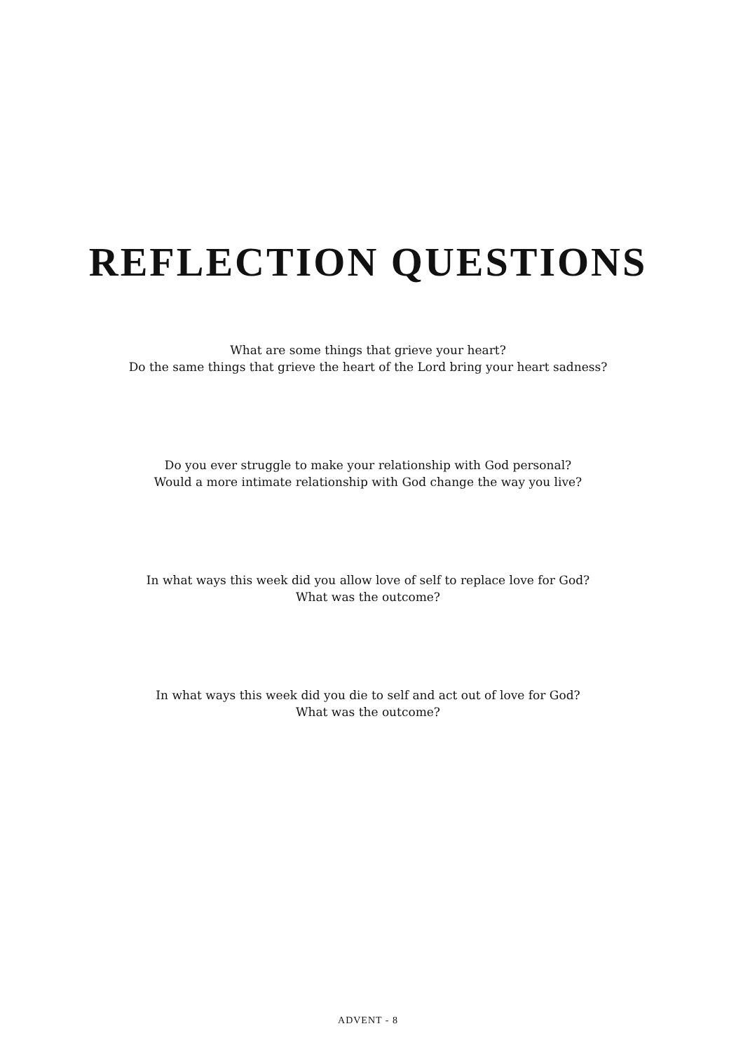REFLECTION QUESTIONS
What are some things that grieve your heart?
Do the same things that grieve the heart of the Lord bring your heart sadness?
Do you ever struggle to make your relationship with God personal?
Would a more intimate relationship with God change the way you live?
In what ways this week did you allow love of self to replace love for God?
What was the outcome?
In what ways this week did you die to self and act out of love for God?
What was the outcome?
ADVENT - 8